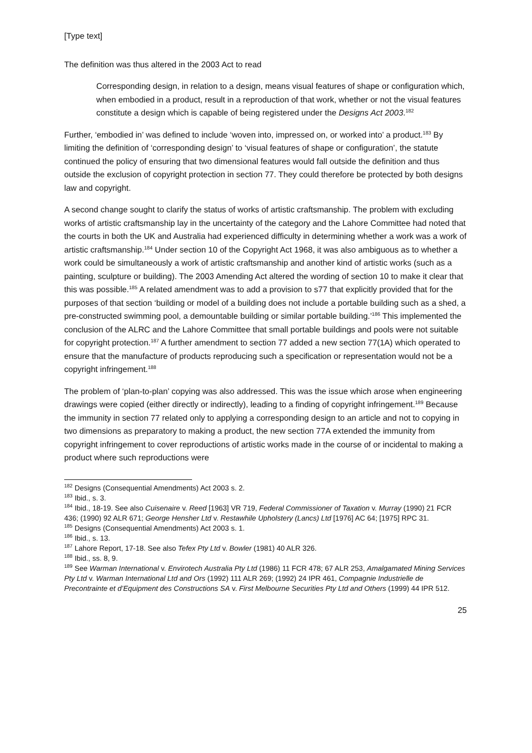[Type text]
The definition was thus altered in the 2003 Act to read
Corresponding design, in relation to a design, means visual features of shape or configuration which, when embodied in a product, result in a reproduction of that work, whether or not the visual features constitute a design which is capable of being registered under the Designs Act 2003.<sup>182</sup>
Further, ‘embodied in’ was defined to include ‘woven into, impressed on, or worked into’ a product.<sup>183</sup> By limiting the definition of ‘corresponding design’ to ‘visual features of shape or configuration’, the statute continued the policy of ensuring that two dimensional features would fall outside the definition and thus outside the exclusion of copyright protection in section 77. They could therefore be protected by both designs law and copyright.
A second change sought to clarify the status of works of artistic craftsmanship. The problem with excluding works of artistic craftsmanship lay in the uncertainty of the category and the Lahore Committee had noted that the courts in both the UK and Australia had experienced difficulty in determining whether a work was a work of artistic craftsmanship.<sup>184</sup> Under section 10 of the Copyright Act 1968, it was also ambiguous as to whether a work could be simultaneously a work of artistic craftsmanship and another kind of artistic works (such as a painting, sculpture or building). The 2003 Amending Act altered the wording of section 10 to make it clear that this was possible.<sup>185</sup> A related amendment was to add a provision to s77 that explicitly provided that for the purposes of that section ‘building or model of a building does not include a portable building such as a shed, a pre-constructed swimming pool, a demountable building or similar portable building.’<sup>186</sup> This implemented the conclusion of the ALRC and the Lahore Committee that small portable buildings and pools were not suitable for copyright protection.<sup>187</sup> A further amendment to section 77 added a new section 77(1A) which operated to ensure that the manufacture of products reproducing such a specification or representation would not be a copyright infringement.<sup>188</sup>
The problem of ‘plan-to-plan’ copying was also addressed. This was the issue which arose when engineering drawings were copied (either directly or indirectly), leading to a finding of copyright infringement.<sup>189</sup> Because the immunity in section 77 related only to applying a corresponding design to an article and not to copying in two dimensions as preparatory to making a product, the new section 77A extended the immunity from copyright infringement to cover reproductions of artistic works made in the course of or incidental to making a product where such reproductions were
<sup>182</sup> Designs (Consequential Amendments) Act 2003 s. 2.
<sup>183</sup> Ibid., s. 3.
<sup>184</sup> Ibid., 18-19. See also Cuisenaire v. Reed [1963] VR 719, Federal Commissioner of Taxation v. Murray (1990) 21 FCR 436; (1990) 92 ALR 671; George Hensher Ltd v. Restawhile Upholstery (Lancs) Ltd [1976] AC 64; [1975] RPC 31.
<sup>185</sup> Designs (Consequential Amendments) Act 2003 s. 1.
<sup>186</sup> Ibid., s. 13.
<sup>187</sup> Lahore Report, 17-18. See also Tefex Pty Ltd v. Bowler (1981) 40 ALR 326.
<sup>188</sup> Ibid., ss. 8, 9.
<sup>189</sup> See Warman International v. Envirotech Australia Pty Ltd (1986) 11 FCR 478; 67 ALR 253, Amalgamated Mining Services Pty Ltd v. Warman International Ltd and Ors (1992) 111 ALR 269; (1992) 24 IPR 461, Compagnie Industrielle de Precontrainte et d’Equipment des Constructions SA v. First Melbourne Securities Pty Ltd and Others (1999) 44 IPR 512.
25